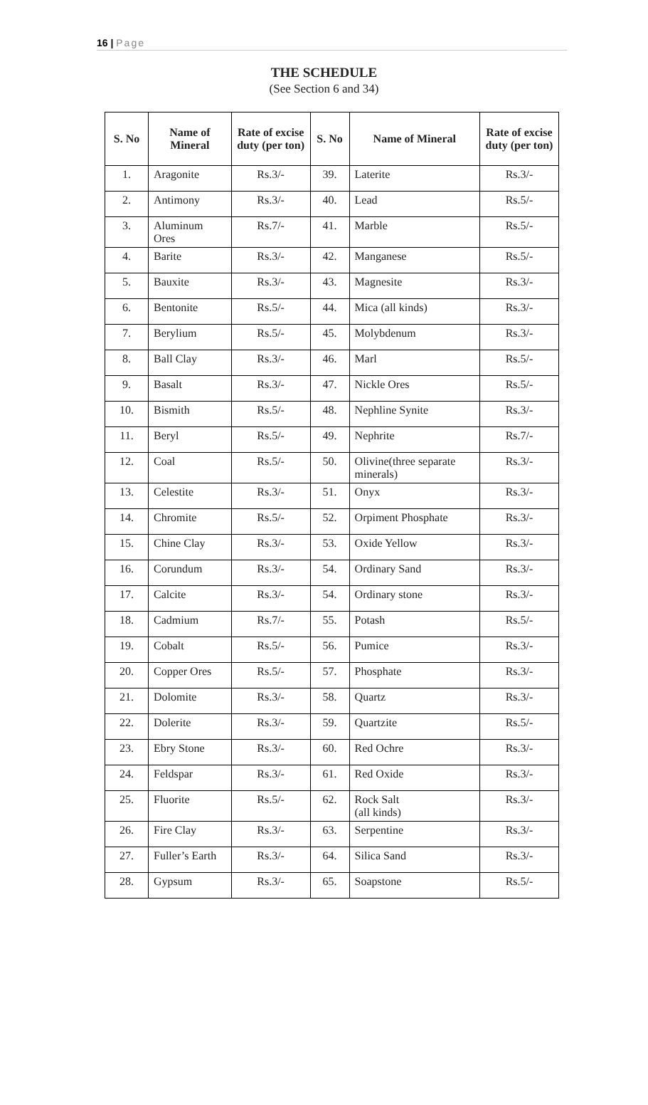16 | Page
THE SCHEDULE
(See Section 6 and 34)
| S. No | Name of Mineral | Rate of excise duty (per ton) | S. No | Name of Mineral | Rate of excise duty (per ton) |
| --- | --- | --- | --- | --- | --- |
| 1. | Aragonite | Rs.3/- | 39. | Laterite | Rs.3/- |
| 2. | Antimony | Rs.3/- | 40. | Lead | Rs.5/- |
| 3. | Aluminum Ores | Rs.7/- | 41. | Marble | Rs.5/- |
| 4. | Barite | Rs.3/- | 42. | Manganese | Rs.5/- |
| 5. | Bauxite | Rs.3/- | 43. | Magnesite | Rs.3/- |
| 6. | Bentonite | Rs.5/- | 44. | Mica (all kinds) | Rs.3/- |
| 7. | Berylium | Rs.5/- | 45. | Molybdenum | Rs.3/- |
| 8. | Ball Clay | Rs.3/- | 46. | Marl | Rs.5/- |
| 9. | Basalt | Rs.3/- | 47. | Nickle Ores | Rs.5/- |
| 10. | Bismith | Rs.5/- | 48. | Nephline Synite | Rs.3/- |
| 11. | Beryl | Rs.5/- | 49. | Nephrite | Rs.7/- |
| 12. | Coal | Rs.5/- | 50. | Olivine(three separate minerals) | Rs.3/- |
| 13. | Celestite | Rs.3/- | 51. | Onyx | Rs.3/- |
| 14. | Chromite | Rs.5/- | 52. | Orpiment Phosphate | Rs.3/- |
| 15. | Chine Clay | Rs.3/- | 53. | Oxide Yellow | Rs.3/- |
| 16. | Corundum | Rs.3/- | 54. | Ordinary Sand | Rs.3/- |
| 17. | Calcite | Rs.3/- | 54. | Ordinary stone | Rs.3/- |
| 18. | Cadmium | Rs.7/- | 55. | Potash | Rs.5/- |
| 19. | Cobalt | Rs.5/- | 56. | Pumice | Rs.3/- |
| 20. | Copper Ores | Rs.5/- | 57. | Phosphate | Rs.3/- |
| 21. | Dolomite | Rs.3/- | 58. | Quartz | Rs.3/- |
| 22. | Dolerite | Rs.3/- | 59. | Quartzite | Rs.5/- |
| 23. | Ebry Stone | Rs.3/- | 60. | Red Ochre | Rs.3/- |
| 24. | Feldspar | Rs.3/- | 61. | Red Oxide | Rs.3/- |
| 25. | Fluorite | Rs.5/- | 62. | Rock Salt (all kinds) | Rs.3/- |
| 26. | Fire Clay | Rs.3/- | 63. | Serpentine | Rs.3/- |
| 27. | Fuller’s Earth | Rs.3/- | 64. | Silica Sand | Rs.3/- |
| 28. | Gypsum | Rs.3/- | 65. | Soapstone | Rs.5/- |